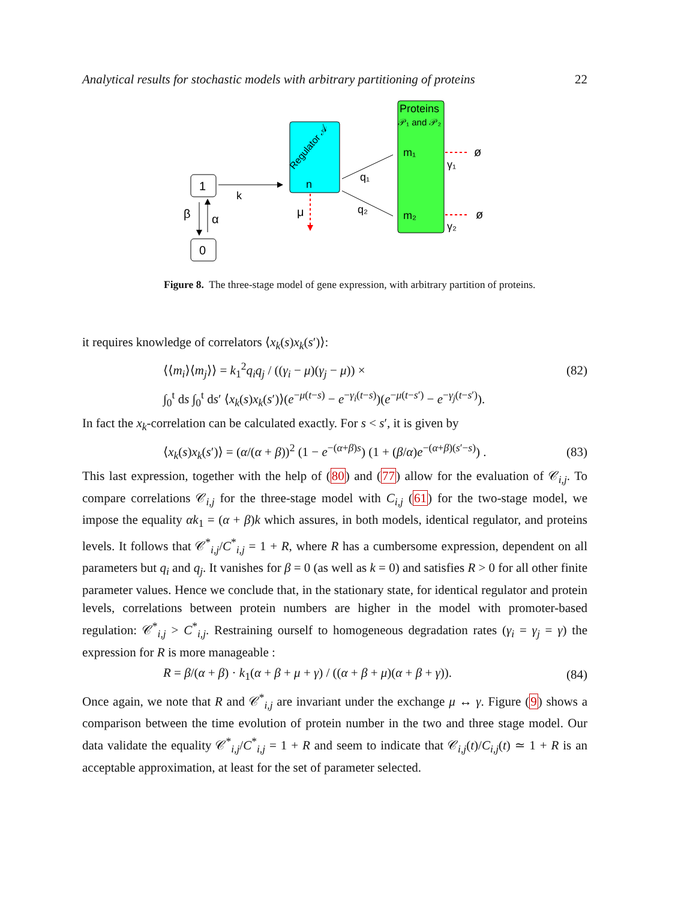Analytical results for stochastic models with arbitrary partitioning of proteins 22
1
0
β
α
k
Regulator 𝒜
n
μ
q₁
q₂
Proteins
𝒫₁ and 𝒫₂
m₁
m₂
γ₁
γ₂
ø
ø
Figure 8. The three-stage model of gene expression, with arbitrary partition of proteins.
it requires knowledge of correlators ⟨x<sub>k</sub>(s)x<sub>k</sub>(s′)⟩:
⟨⟨m<sub>i</sub>⟩⟨m<sub>j</sub>⟩⟩ = k<sub>1</sub><sup>2</sup>q<sub>i</sub>q<sub>j</sub> / ((γ<sub>i</sub> − μ)(γ<sub>j</sub> − μ)) × (82)
∫<sub>0</sub><sup>t</sup> ds ∫<sub>0</sub><sup>t</sup> ds′ ⟨x<sub>k</sub>(s)x<sub>k</sub>(s′)⟩(e<sup>−μ(t−s)</sup> − e<sup>−γ<sub>i</sub>(t−s)</sup>)(e<sup>−μ(t−s′)</sup> − e<sup>−γ<sub>j</sub>(t−s′)</sup>).
In fact the x<sub>k</sub>-correlation can be calculated exactly. For s < s′, it is given by
⟨x<sub>k</sub>(s)x<sub>k</sub>(s′)⟩ = (α/(α + β))<sup>2</sup> (1 − e<sup>−(α+β)s</sup>) (1 + (β/α)e<sup>−(α+β)(s′−s)</sup>) . (83)
This last expression, together with the help of (80) and (77) allow for the evaluation of 𝒞<sub>i,j</sub>. To compare correlations 𝒞<sub>i,j</sub> for the three-stage model with C<sub>i,j</sub> (61) for the two-stage model, we impose the equality αk<sub>1</sub> = (α + β)k which assures, in both models, identical regulator, and proteins levels. It follows that 𝒞<sup>*</sup><sub>i,j</sub>/C<sup>*</sup><sub>i,j</sub> = 1 + R, where R has a cumbersome expression, dependent on all parameters but q<sub>i</sub> and q<sub>j</sub>. It vanishes for β = 0 (as well as k = 0) and satisfies R > 0 for all other finite parameter values. Hence we conclude that, in the stationary state, for identical regulator and protein levels, correlations between protein numbers are higher in the model with promoter-based regulation: 𝒞<sup>*</sup><sub>i,j</sub> > C<sup>*</sup><sub>i,j</sub>. Restraining ourself to homogeneous degradation rates (γ<sub>i</sub> = γ<sub>j</sub> = γ) the expression for R is more manageable :
R = β/(α + β) · k<sub>1</sub>(α + β + μ + γ) / ((α + β + μ)(α + β + γ)). (84)
Once again, we note that R and 𝒞<sup>*</sup><sub>i,j</sub> are invariant under the exchange μ ↔ γ. Figure (9) shows a comparison between the time evolution of protein number in the two and three stage model. Our data validate the equality 𝒞<sup>*</sup><sub>i,j</sub>/C<sup>*</sup><sub>i,j</sub> = 1 + R and seem to indicate that 𝒞<sub>i,j</sub>(t)/C<sub>i,j</sub>(t) ≃ 1 + R is an acceptable approximation, at least for the set of parameter selected.